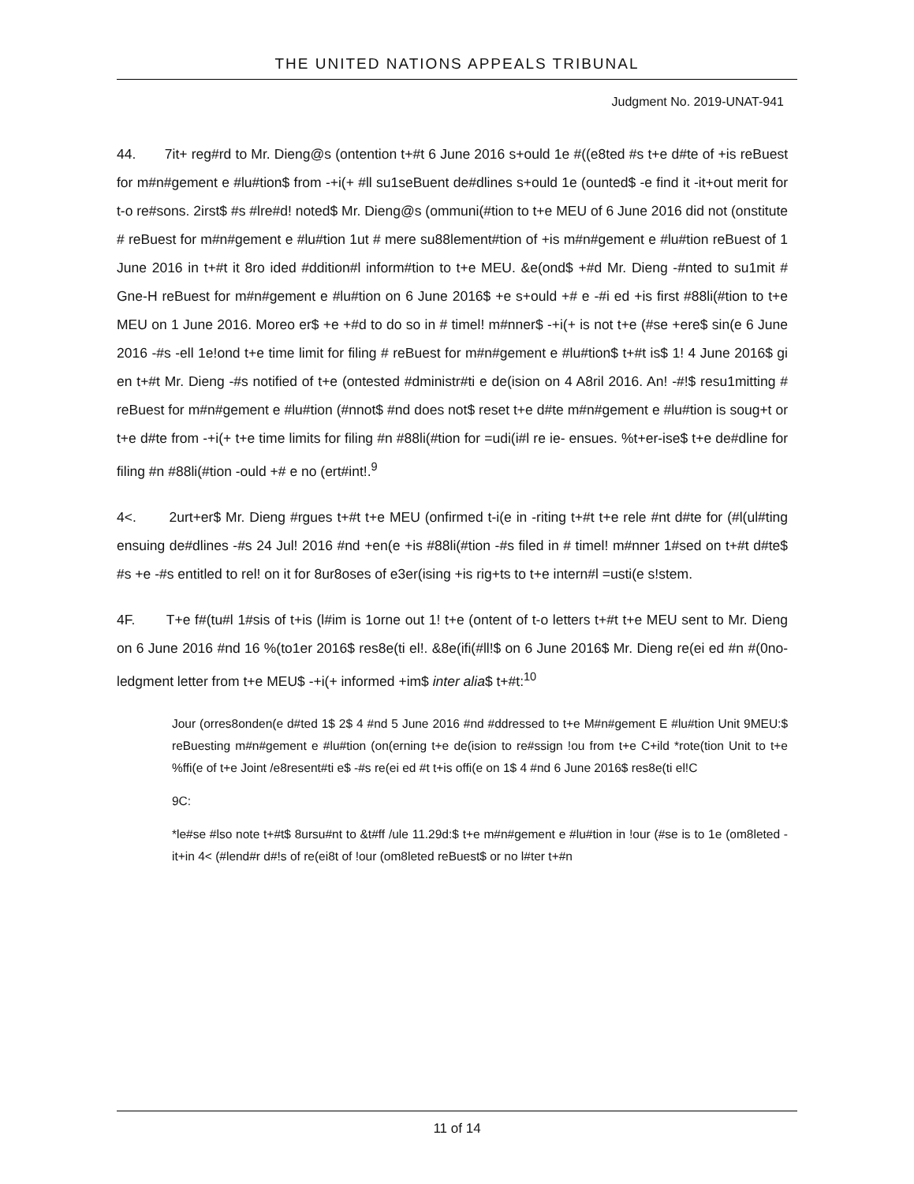THE UNITED NATIONS APPEALS TRIBUNAL
Judgment No. 2019-UNAT-941
44. 7it+ reg#rd to Mr. Dieng@s (ontention t+#t 6 June 2016 s+ould 1e #((e8ted #s t+e d#te of +is reBuest for m#n#gement e #lu#tion$ from -+i(+ #ll su1seBuent de#dlines s+ould 1e (ounted$ -e find it -it+out merit for t-o re#sons. 2irst$ #s #lre#d! noted$ Mr. Dieng@s (ommuni(#tion to t+e MEU of 6 June 2016 did not (onstitute # reBuest for m#n#gement e #lu#tion 1ut # mere su88lement#tion of +is m#n#gement e #lu#tion reBuest of 1 June 2016 in t+#t it 8ro ided #ddition#l inform#tion to t+e MEU. &e(ond$ +#d Mr. Dieng -#nted to su1mit # Gne-H reBuest for m#n#gement e #lu#tion on 6 June 2016$ +e s+ould +# e -#i ed +is first #88li(#tion to t+e MEU on 1 June 2016. Moreo er$ +e +#d to do so in # timel! m#nner$ -+i(+ is not t+e (#se +ere$ sin(e 6 June 2016 -#s -ell 1e!ond t+e time limit for filing # reBuest for m#n#gement e #lu#tion$ t+#t is$ 1! 4 June 2016$ gi en t+#t Mr. Dieng -#s notified of t+e (ontested #dministr#ti e de(ision on 4 A8ril 2016. An! -#!$ resu1mitting # reBuest for m#n#gement e #lu#tion (#nnot$ #nd does not$ reset t+e d#te m#n#gement e #lu#tion is soug+t or t+e d#te from -+i(+ t+e time limits for filing #n #88li(#tion for =udi(i#l re ie- ensues. %t+er-ise$ t+e de#dline for filing #n #88li(#tion -ould +# e no (ert#int!.<sup>9</sup>
4<. 2urt+er$ Mr. Dieng #rgues t+#t t+e MEU (onfirmed t-i(e in -riting t+#t t+e rele #nt d#te for (#l(ul#ting ensuing de#dlines -#s 24 Jul! 2016 #nd +en(e +is #88li(#tion -#s filed in # timel! m#nner 1#sed on t+#t d#te$ #s +e -#s entitled to rel! on it for 8ur8oses of e3er(ising +is rig+ts to t+e intern#l =usti(e s!stem.
4F. T+e f#(tu#l 1#sis of t+is (l#im is 1orne out 1! t+e (ontent of t-o letters t+#t t+e MEU sent to Mr. Dieng on 6 June 2016 #nd 16 %(to1er 2016$ res8e(ti el!. &8e(ifi(#ll!$ on 6 June 2016$ Mr. Dieng re(ei ed #n #(0no-ledgment letter from t+e MEU$ -+i(+ informed +im$ inter alia$ t+#t:<sup>10</sup>
Jour (orres8onden(e d#ted 1$ 2$ 4 #nd 5 June 2016 #nd #ddressed to t+e M#n#gement E #lu#tion Unit 9MEU:$ reBuesting m#n#gement e #lu#tion (on(erning t+e de(ision to re#ssign !ou from t+e C+ild *rote(tion Unit to t+e %ffi(e of t+e Joint /e8resent#ti e$ -#s re(ei ed #t t+is offi(e on 1$ 4 #nd 6 June 2016$ res8e(ti el!C
9C:
*le#se #lso note t+#t$ 8ursu#nt to &t#ff /ule 11.29d:$ t+e m#n#gement e #lu#tion in !our (#se is to 1e (om8leted -it+in 4< (#lend#r d#!s of re(ei8t of !our (om8leted reBuest$ or no l#ter t+#n
11 of 14